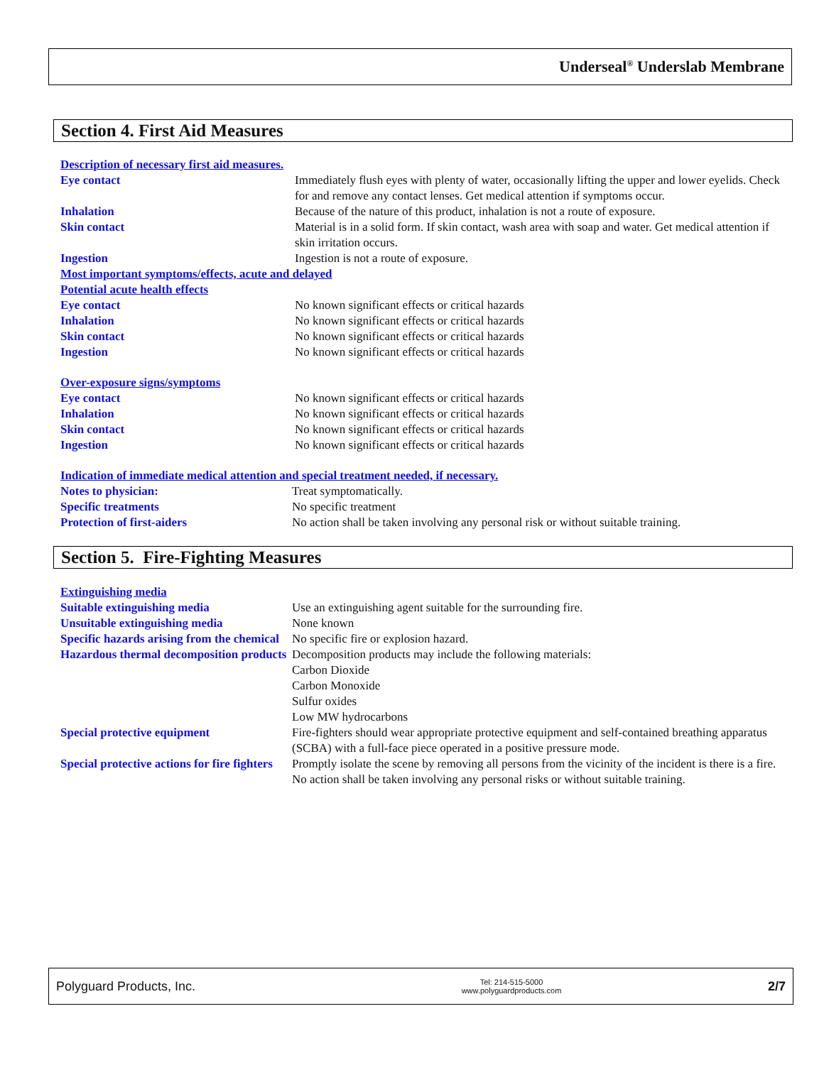Underseal<sup>®</sup> Underslab Membrane
Section 4. First Aid Measures
Description of necessary first aid measures.
Eye contact Immediately flush eyes with plenty of water, occasionally lifting the upper and lower eyelids. Check for and remove any contact lenses. Get medical attention if symptoms occur.
Inhalation Because of the nature of this product, inhalation is not a route of exposure.
Skin contact Material is in a solid form. If skin contact, wash area with soap and water. Get medical attention if skin irritation occurs.
Ingestion Ingestion is not a route of exposure.
Most important symptoms/effects, acute and delayed
Potential acute health effects
Eye contact No known significant effects or critical hazards
Inhalation No known significant effects or critical hazards
Skin contact No known significant effects or critical hazards
Ingestion No known significant effects or critical hazards
Over-exposure signs/symptoms
Eye contact No known significant effects or critical hazards
Inhalation No known significant effects or critical hazards
Skin contact No known significant effects or critical hazards
Ingestion No known significant effects or critical hazards
Indication of immediate medical attention and special treatment needed, if necessary.
Notes to physician: Treat symptomatically.
Specific treatments No specific treatment
Protection of first-aiders No action shall be taken involving any personal risk or without suitable training.
Section 5. Fire-Fighting Measures
Extinguishing media
Suitable extinguishing media Use an extinguishing agent suitable for the surrounding fire.
Unsuitable extinguishing media None known
Specific hazards arising from the chemical
No specific fire or explosion hazard.
Hazardous thermal decomposition products
Decomposition products may include the following materials:
Carbon Dioxide
Carbon Monoxide
Sulfur oxides
Low MW hydrocarbons
Special protective equipment Fire-fighters should wear appropriate protective equipment and self-contained breathing apparatus (SCBA) with a full-face piece operated in a positive pressure mode.
Special protective actions for fire fighters
Promptly isolate the scene by removing all persons from the vicinity of the incident is there is a fire. No action shall be taken involving any personal risks or without suitable training.
Polyguard Products, Inc.
Tel: 214-515-5000
www.polyguardproducts.com
2/7